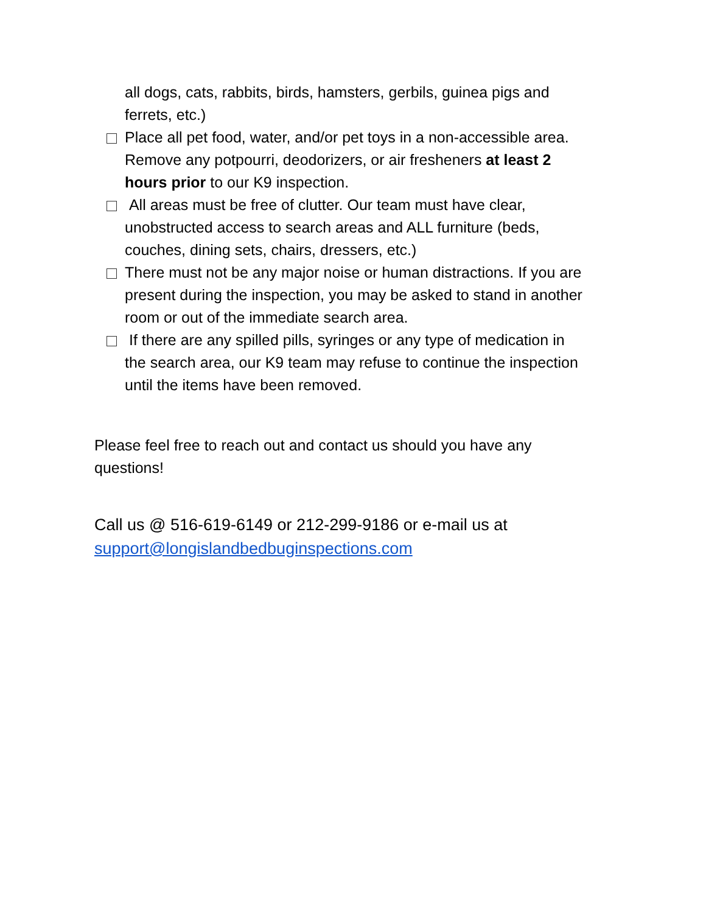all dogs, cats, rabbits, birds, hamsters, gerbils, guinea pigs and ferrets, etc.)
Place all pet food, water, and/or pet toys in a non-accessible area. Remove any potpourri, deodorizers, or air fresheners at least 2 hours prior to our K9 inspection.
All areas must be free of clutter. Our team must have clear, unobstructed access to search areas and ALL furniture (beds, couches, dining sets, chairs, dressers, etc.)
There must not be any major noise or human distractions. If you are present during the inspection, you may be asked to stand in another room or out of the immediate search area.
If there are any spilled pills, syringes or any type of medication in the search area, our K9 team may refuse to continue the inspection until the items have been removed.
Please feel free to reach out and contact us should you have any questions!
Call us @ 516-619-6149 or 212-299-9186 or e-mail us at support@longislandbedbuginspections.com